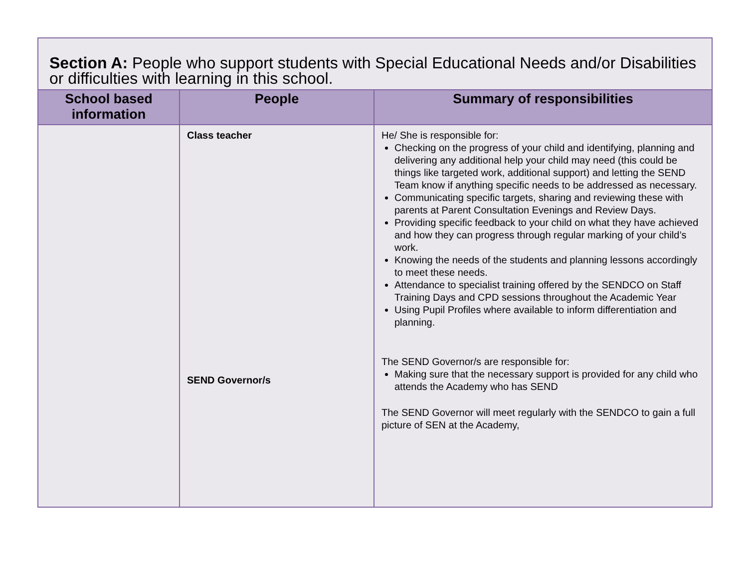Section A: People who support students with Special Educational Needs and/or Disabilities or difficulties with learning in this school.
| School based information | People | Summary of responsibilities |
| --- | --- | --- |
| | Class teacher SEND Governor/s | He/ She is responsible for: Checking on the progress of your child and identifying, planning and delivering any additional help your child may need (this could be things like targeted work, additional support) and letting the SEND Team know if anything specific needs to be addressed as necessary. Communicating specific targets, sharing and reviewing these with parents at Parent Consultation Evenings and Review Days. Providing specific feedback to your child on what they have achieved and how they can progress through regular marking of your child’s work. Knowing the needs of the students and planning lessons accordingly to meet these needs. Attendance to specialist training offered by the SENDCO on Staff Training Days and CPD sessions throughout the Academic Year Using Pupil Profiles where available to inform differentiation and planning. The SEND Governor/s are responsible for: Making sure that the necessary support is provided for any child who attends the Academy who has SEND The SEND Governor will meet regularly with the SENDCO to gain a full picture of SEN at the Academy, |